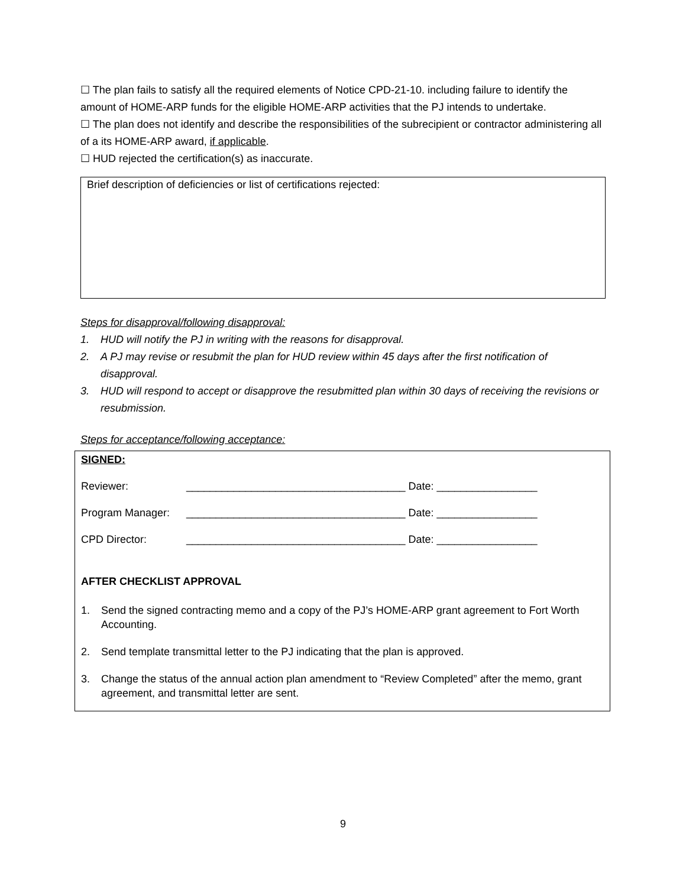☐ The plan fails to satisfy all the required elements of Notice CPD-21-10. including failure to identify the amount of HOME-ARP funds for the eligible HOME-ARP activities that the PJ intends to undertake.
☐ The plan does not identify and describe the responsibilities of the subrecipient or contractor administering all of a its HOME-ARP award, if applicable.
☐ HUD rejected the certification(s) as inaccurate.
Brief description of deficiencies or list of certifications rejected:
Steps for disapproval/following disapproval:
1. HUD will notify the PJ in writing with the reasons for disapproval.
2. A PJ may revise or resubmit the plan for HUD review within 45 days after the first notification of disapproval.
3. HUD will respond to accept or disapprove the resubmitted plan within 30 days of receiving the revisions or resubmission.
Steps for acceptance/following acceptance:
SIGNED:
Reviewer: _____________________________________ Date: _________________
Program Manager: _____________________________________ Date: _________________
CPD Director: _____________________________________ Date: _________________
AFTER CHECKLIST APPROVAL
1. Send the signed contracting memo and a copy of the PJ’s HOME-ARP grant agreement to Fort Worth Accounting.
2. Send template transmittal letter to the PJ indicating that the plan is approved.
3. Change the status of the annual action plan amendment to “Review Completed” after the memo, grant agreement, and transmittal letter are sent.
9